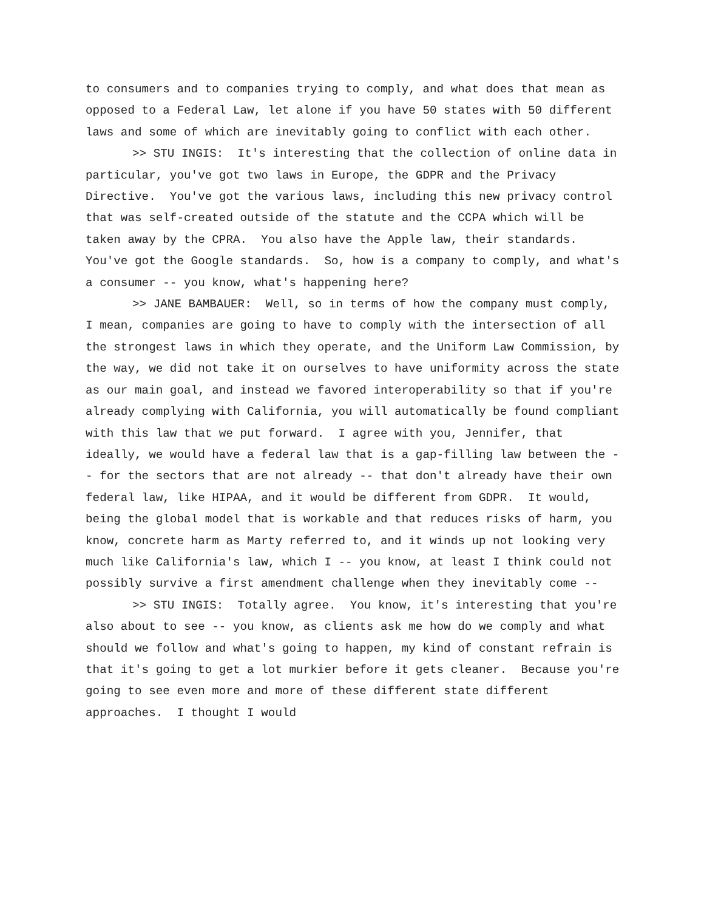to consumers and to companies trying to comply, and what does that mean as opposed to a Federal Law, let alone if you have 50 states with 50 different laws and some of which are inevitably going to conflict with each other.
>> STU INGIS: It's interesting that the collection of online data in particular, you've got two laws in Europe, the GDPR and the Privacy Directive. You've got the various laws, including this new privacy control that was self-created outside of the statute and the CCPA which will be taken away by the CPRA. You also have the Apple law, their standards. You've got the Google standards. So, how is a company to comply, and what's a consumer -- you know, what's happening here?
>> JANE BAMBAUER: Well, so in terms of how the company must comply, I mean, companies are going to have to comply with the intersection of all the strongest laws in which they operate, and the Uniform Law Commission, by the way, we did not take it on ourselves to have uniformity across the state as our main goal, and instead we favored interoperability so that if you're already complying with California, you will automatically be found compliant with this law that we put forward. I agree with you, Jennifer, that ideally, we would have a federal law that is a gap-filling law between the -- for the sectors that are not already -- that don't already have their own federal law, like HIPAA, and it would be different from GDPR. It would, being the global model that is workable and that reduces risks of harm, you know, concrete harm as Marty referred to, and it winds up not looking very much like California's law, which I -- you know, at least I think could not possibly survive a first amendment challenge when they inevitably come --
>> STU INGIS: Totally agree. You know, it's interesting that you're also about to see -- you know, as clients ask me how do we comply and what should we follow and what's going to happen, my kind of constant refrain is that it's going to get a lot murkier before it gets cleaner. Because you're going to see even more and more of these different state different approaches. I thought I would